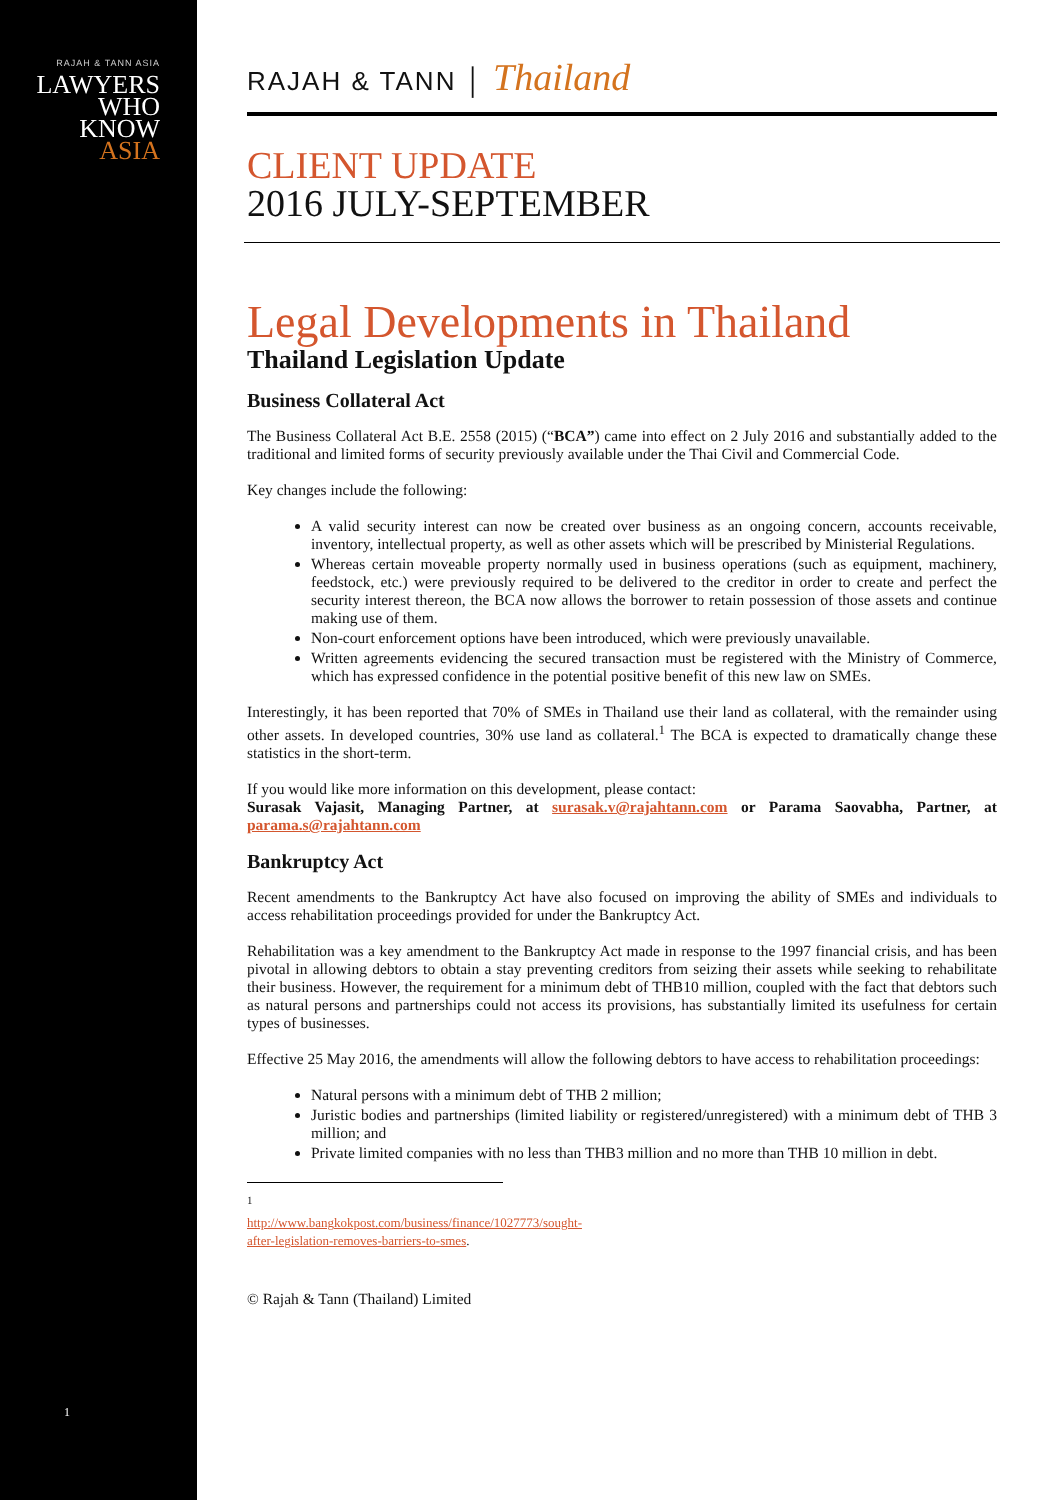RAJAH & TANN ASIA
LAWYERS
WHO
KNOW
ASIA
1
RAJAH & TANN │ Thailand
CLIENT UPDATE
2016 JULY-SEPTEMBER
Legal Developments in Thailand
Thailand Legislation Update
Business Collateral Act
The Business Collateral Act B.E. 2558 (2015) (“BCA”) came into effect on 2 July 2016 and substantially added to the traditional and limited forms of security previously available under the Thai Civil and Commercial Code.
Key changes include the following:
A valid security interest can now be created over business as an ongoing concern, accounts receivable, inventory, intellectual property, as well as other assets which will be prescribed by Ministerial Regulations.
Whereas certain moveable property normally used in business operations (such as equipment, machinery, feedstock, etc.) were previously required to be delivered to the creditor in order to create and perfect the security interest thereon, the BCA now allows the borrower to retain possession of those assets and continue making use of them.
Non-court enforcement options have been introduced, which were previously unavailable.
Written agreements evidencing the secured transaction must be registered with the Ministry of Commerce, which has expressed confidence in the potential positive benefit of this new law on SMEs.
Interestingly, it has been reported that 70% of SMEs in Thailand use their land as collateral, with the remainder using other assets. In developed countries, 30% use land as collateral.<sup>1</sup> The BCA is expected to dramatically change these statistics in the short-term.
If you would like more information on this development, please contact:
Surasak Vajasit, Managing Partner, at surasak.v@rajahtann.com or Parama Saovabha, Partner, at parama.s@rajahtann.com
Bankruptcy Act
Recent amendments to the Bankruptcy Act have also focused on improving the ability of SMEs and individuals to access rehabilitation proceedings provided for under the Bankruptcy Act.
Rehabilitation was a key amendment to the Bankruptcy Act made in response to the 1997 financial crisis, and has been pivotal in allowing debtors to obtain a stay preventing creditors from seizing their assets while seeking to rehabilitate their business. However, the requirement for a minimum debt of THB10 million, coupled with the fact that debtors such as natural persons and partnerships could not access its provisions, has substantially limited its usefulness for certain types of businesses.
Effective 25 May 2016, the amendments will allow the following debtors to have access to rehabilitation proceedings:
Natural persons with a minimum debt of THB 2 million;
Juristic bodies and partnerships (limited liability or registered/unregistered) with a minimum debt of THB 3 million; and
Private limited companies with no less than THB3 million and no more than THB 10 million in debt.
<sup>1</sup> http://www.bangkokpost.com/business/finance/1027773/sought-after-legislation-removes-barriers-to-smes.
© Rajah & Tann (Thailand) Limited